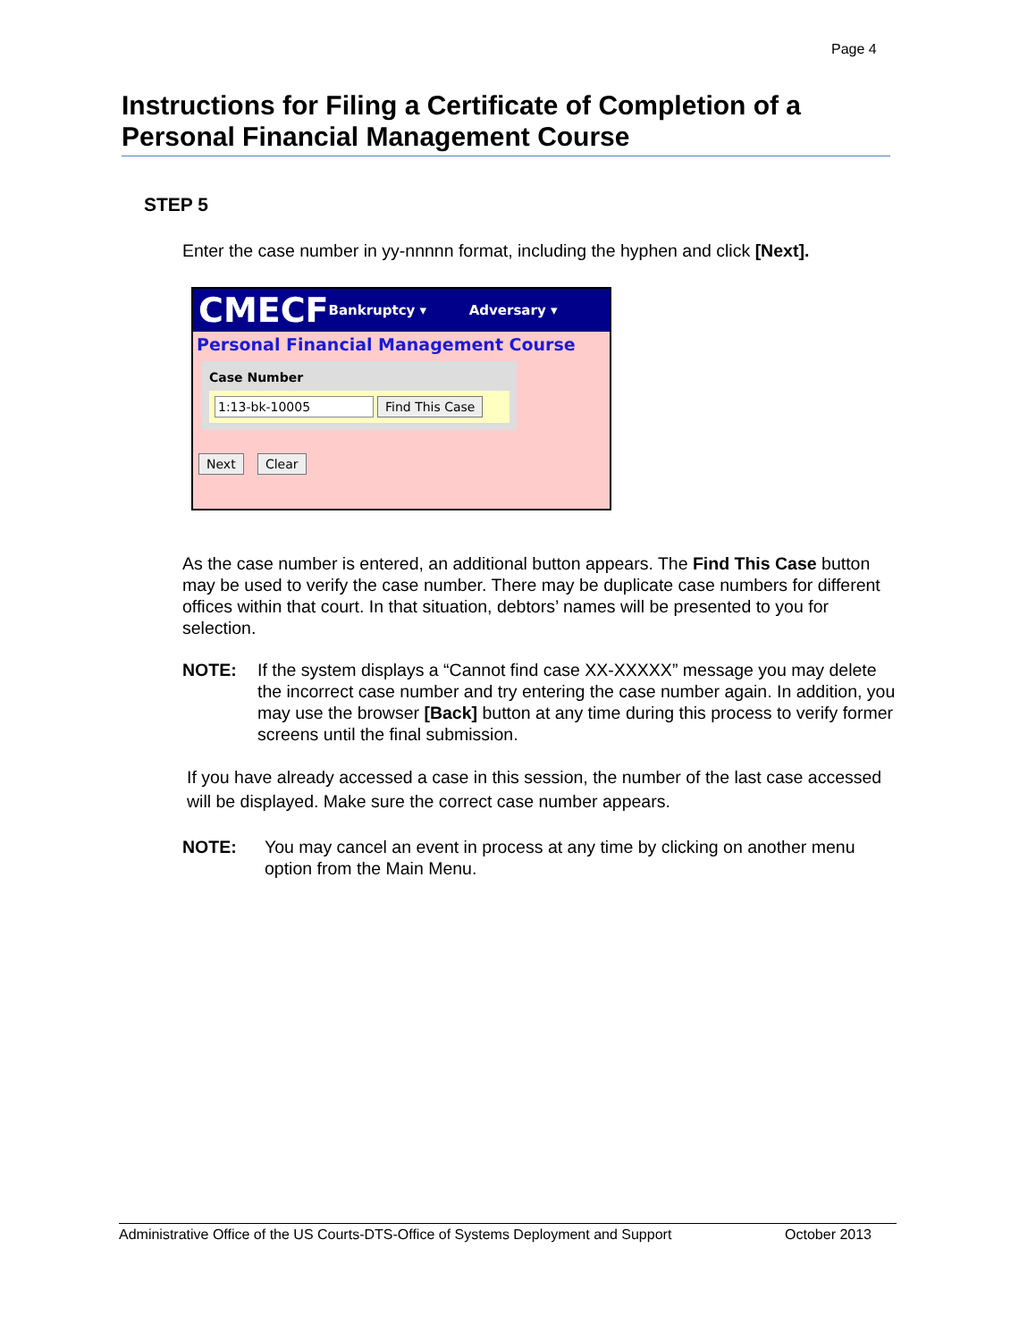Page 4
Instructions for Filing a Certificate of Completion of a Personal Financial Management Course
STEP 5
Enter the case number in yy-nnnnn format, including the hyphen and click [Next].
CMECF Bankruptcy ▾ Adversary ▾
Personal Financial Management Course
Case Number
1:13-bk-10005 Find This Case
Next Clear
As the case number is entered, an additional button appears. The Find This Case button may be used to verify the case number. There may be duplicate case numbers for different offices within that court. In that situation, debtors’ names will be presented to you for selection.
NOTE: If the system displays a “Cannot find case XX-XXXXX” message you may delete the incorrect case number and try entering the case number again. In addition, you may use the browser [Back] button at any time during this process to verify former screens until the final submission.
If you have already accessed a case in this session, the number of the last case accessed will be displayed. Make sure the correct case number appears.
NOTE: You may cancel an event in process at any time by clicking on another menu option from the Main Menu.
Administrative Office of the US Courts-DTS-Office of Systems Deployment and Support October 2013